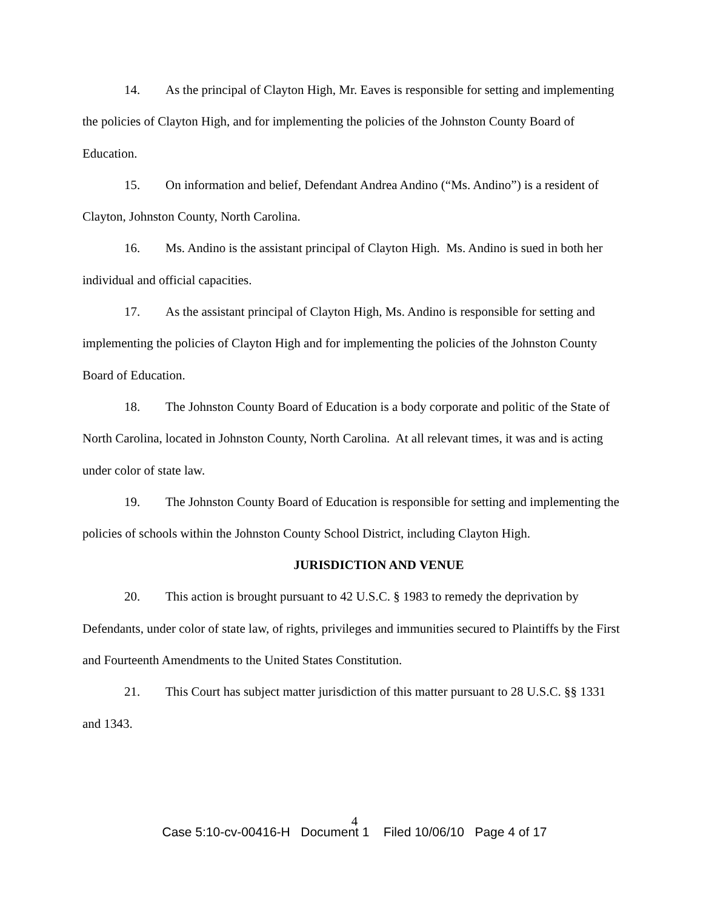14. As the principal of Clayton High, Mr. Eaves is responsible for setting and implementing the policies of Clayton High, and for implementing the policies of the Johnston County Board of Education.
15. On information and belief, Defendant Andrea Andino (“Ms. Andino”) is a resident of Clayton, Johnston County, North Carolina.
16. Ms. Andino is the assistant principal of Clayton High. Ms. Andino is sued in both her individual and official capacities.
17. As the assistant principal of Clayton High, Ms. Andino is responsible for setting and implementing the policies of Clayton High and for implementing the policies of the Johnston County Board of Education.
18. The Johnston County Board of Education is a body corporate and politic of the State of North Carolina, located in Johnston County, North Carolina. At all relevant times, it was and is acting under color of state law.
19. The Johnston County Board of Education is responsible for setting and implementing the policies of schools within the Johnston County School District, including Clayton High.
JURISDICTION AND VENUE
20. This action is brought pursuant to 42 U.S.C. § 1983 to remedy the deprivation by Defendants, under color of state law, of rights, privileges and immunities secured to Plaintiffs by the First and Fourteenth Amendments to the United States Constitution.
21. This Court has subject matter jurisdiction of this matter pursuant to 28 U.S.C. §§ 1331 and 1343.
4
Case 5:10-cv-00416-H Document 1 Filed 10/06/10 Page 4 of 17